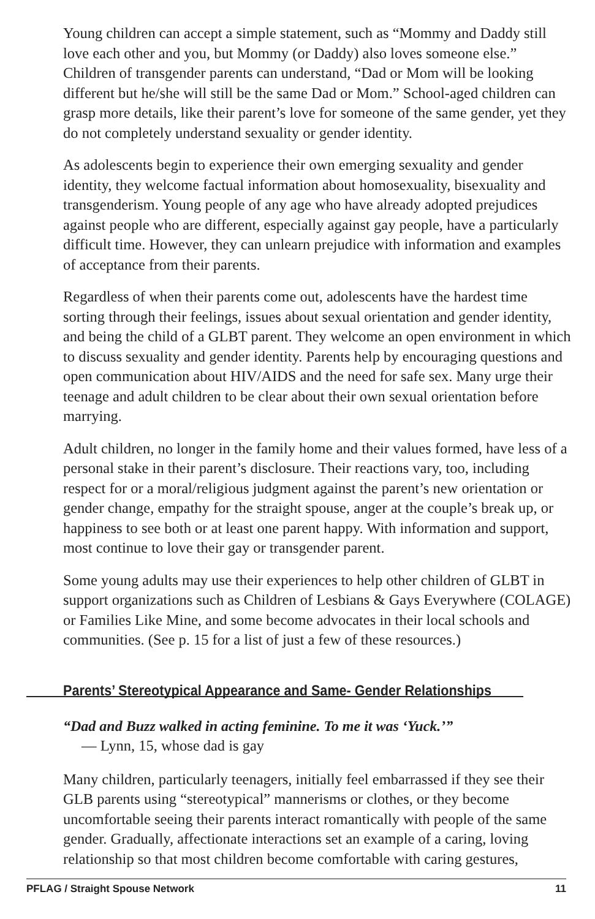Young children can accept a simple statement, such as “Mommy and Daddy still love each other and you, but Mommy (or Daddy) also loves someone else.” Children of transgender parents can understand, “Dad or Mom will be looking different but he/she will still be the same Dad or Mom.” School-aged children can grasp more details, like their parent’s love for someone of the same gender, yet they do not completely understand sexuality or gender identity.
As adolescents begin to experience their own emerging sexuality and gender identity, they welcome factual information about homosexuality, bisexuality and transgenderism. Young people of any age who have already adopted prejudices against people who are different, especially against gay people, have a particularly difficult time. However, they can unlearn prejudice with information and examples of acceptance from their parents.
Regardless of when their parents come out, adolescents have the hardest time sorting through their feelings, issues about sexual orientation and gender identity, and being the child of a GLBT parent. They welcome an open environment in which to discuss sexuality and gender identity. Parents help by encouraging questions and open communication about HIV/AIDS and the need for safe sex. Many urge their teenage and adult children to be clear about their own sexual orientation before marrying.
Adult children, no longer in the family home and their values formed, have less of a personal stake in their parent’s disclosure. Their reactions vary, too, including respect for or a moral/religious judgment against the parent’s new orientation or gender change, empathy for the straight spouse, anger at the couple’s break up, or happiness to see both or at least one parent happy. With information and support, most continue to love their gay or transgender parent.
Some young adults may use their experiences to help other children of GLBT in support organizations such as Children of Lesbians & Gays Everywhere (COLAGE) or Families Like Mine, and some become advocates in their local schools and communities. (See p. 15 for a list of just a few of these resources.)
Parents’ Stereotypical Appearance and Same- Gender Relationships
“Dad and Buzz walked in acting feminine. To me it was ‘Yuck.’”
— Lynn, 15, whose dad is gay
Many children, particularly teenagers, initially feel embarrassed if they see their GLB parents using “stereotypical” mannerisms or clothes, or they become uncomfortable seeing their parents interact romantically with people of the same gender. Gradually, affectionate interactions set an example of a caring, loving relationship so that most children become comfortable with caring gestures,
PFLAG / Straight Spouse Network 11